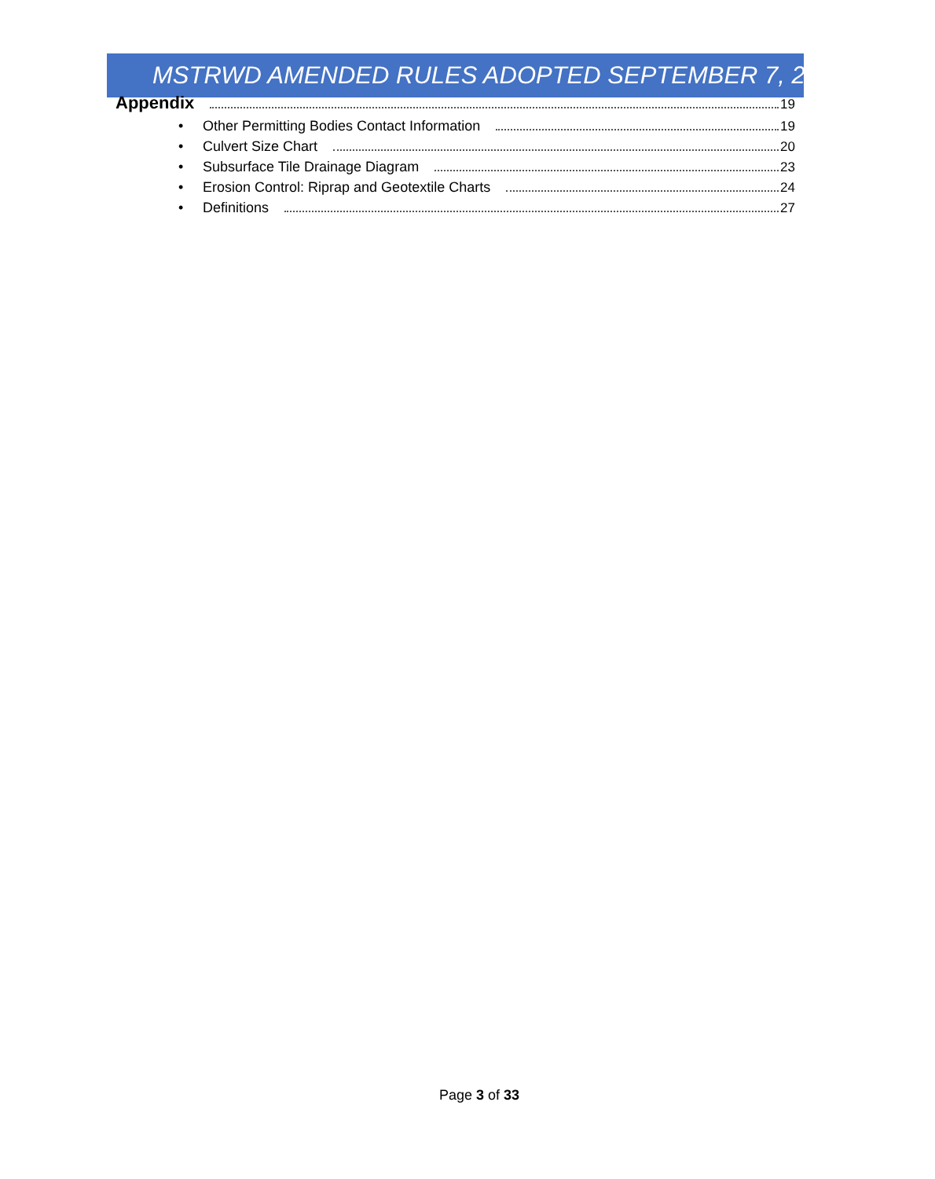MSTRWD AMENDED RULES ADOPTED SEPTEMBER 7, 2021
Appendix 19
• Other Permitting Bodies Contact Information 19
• Culvert Size Chart 20
• Subsurface Tile Drainage Diagram 23
• Erosion Control: Riprap and Geotextile Charts 24
• Definitions 27
Page 3 of 33